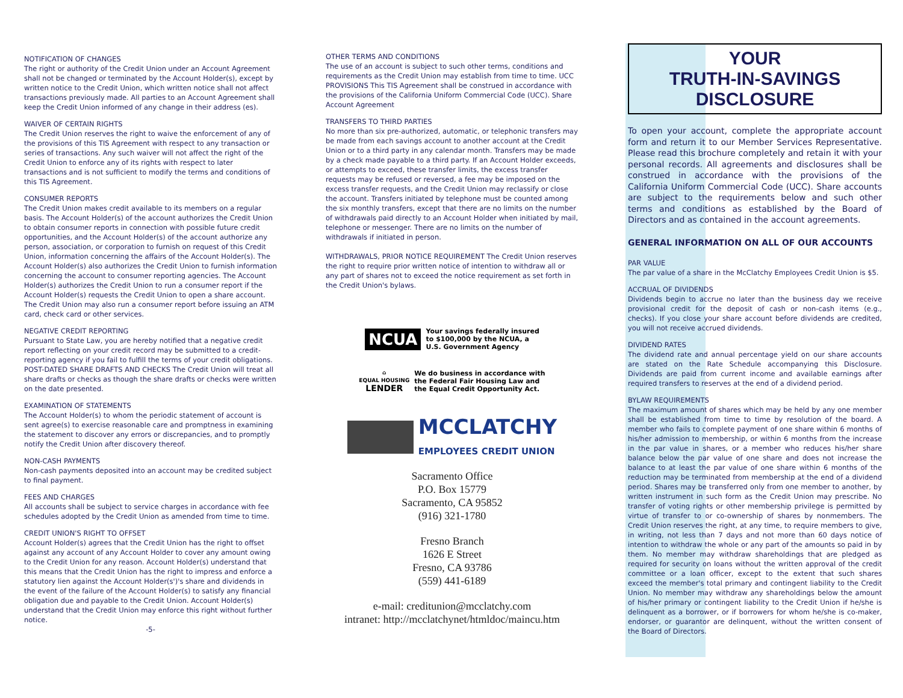NOTIFICATION OF CHANGES
The right or authority of the Credit Union under an Account Agreement shall not be changed or terminated by the Account Holder(s), except by written notice to the Credit Union, which written notice shall not affect transactions previously made. All parties to an Account Agreement shall keep the Credit Union informed of any change in their address (es).
WAIVER OF CERTAIN RIGHTS
The Credit Union reserves the right to waive the enforcement of any of the provisions of this TIS Agreement with respect to any transaction or series of transactions. Any such waiver will not affect the right of the Credit Union to enforce any of its rights with respect to later transactions and is not sufficient to modify the terms and conditions of this TIS Agreement.
CONSUMER REPORTS
The Credit Union makes credit available to its members on a regular basis. The Account Holder(s) of the account authorizes the Credit Union to obtain consumer reports in connection with possible future credit opportunities, and the Account Holder(s) of the account authorize any person, association, or corporation to furnish on request of this Credit Union, information concerning the affairs of the Account Holder(s). The Account Holder(s) also authorizes the Credit Union to furnish information concerning the account to consumer reporting agencies. The Account Holder(s) authorizes the Credit Union to run a consumer report if the Account Holder(s) requests the Credit Union to open a share account. The Credit Union may also run a consumer report before issuing an ATM card, check card or other services.
NEGATIVE CREDIT REPORTING
Pursuant to State Law, you are hereby notified that a negative credit report reflecting on your credit record may be submitted to a credit-reporting agency if you fail to fulfill the terms of your credit obligations.
POST-DATED SHARE DRAFTS AND CHECKS The Credit Union will treat all share drafts or checks as though the share drafts or checks were written on the date presented.
EXAMINATION OF STATEMENTS
The Account Holder(s) to whom the periodic statement of account is sent agree(s) to exercise reasonable care and promptness in examining the statement to discover any errors or discrepancies, and to promptly notify the Credit Union after discovery thereof.
NON-CASH PAYMENTS
Non-cash payments deposited into an account may be credited subject to final payment.
FEES AND CHARGES
All accounts shall be subject to service charges in accordance with fee schedules adopted by the Credit Union as amended from time to time.
CREDIT UNION'S RIGHT TO OFFSET
Account Holder(s) agrees that the Credit Union has the right to offset against any account of any Account Holder to cover any amount owing to the Credit Union for any reason. Account Holder(s) understand that this means that the Credit Union has the right to impress and enforce a statutory lien against the Account Holder(s')'s share and dividends in the event of the failure of the Account Holder(s) to satisfy any financial obligation due and payable to the Credit Union. Account Holder(s) understand that the Credit Union may enforce this right without further notice.
-5-
OTHER TERMS AND CONDITIONS
The use of an account is subject to such other terms, conditions and requirements as the Credit Union may establish from time to time. UCC PROVISIONS This TIS Agreement shall be construed in accordance with the provisions of the California Uniform Commercial Code (UCC). Share Account Agreement
TRANSFERS TO THIRD PARTIES
No more than six pre-authorized, automatic, or telephonic transfers may be made from each savings account to another account at the Credit Union or to a third party in any calendar month. Transfers may be made by a check made payable to a third party. If an Account Holder exceeds, or attempts to exceed, these transfer limits, the excess transfer requests may be refused or reversed, a fee may be imposed on the excess transfer requests, and the Credit Union may reclassify or close the account. Transfers initiated by telephone must be counted among the six monthly transfers, except that there are no limits on the number of withdrawals paid directly to an Account Holder when initiated by mail, telephone or messenger. There are no limits on the number of withdrawals if initiated in person.
WITHDRAWALS, PRIOR NOTICE REQUIREMENT The Credit Union reserves the right to require prior written notice of intention to withdraw all or any part of shares not to exceed the notice requirement as set forth in the Credit Union's bylaws.
NCUA Your savings federally insured
to $100,000 by the NCUA, a
U.S. Government Agency
⌂
EQUAL HOUSING
LENDER We do business in accordance with
the Federal Fair Housing Law and
the Equal Credit Opportunity Act.
MCCLATCHY
EMPLOYEES CREDIT UNION
Sacramento Office
P.O. Box 15779
Sacramento, CA 95852
(916) 321-1780
Fresno Branch
1626 E Street
Fresno, CA 93786
(559) 441-6189
e-mail: creditunion@mcclatchy.com
intranet: http://mcclatchynet/htmldoc/maincu.htm
YOUR
TRUTH-IN-SAVINGS
DISCLOSURE
To open your account, complete the appropriate account form and return it to our Member Services Representative. Please read this brochure completely and retain it with your personal records. All agreements and disclosures shall be construed in accordance with the provisions of the California Uniform Commercial Code (UCC). Share accounts are subject to the requirements below and such other terms and conditions as established by the Board of Directors and as contained in the account agreements.
GENERAL INFORMATION ON ALL OF OUR ACCOUNTS
PAR VALUE
The par value of a share in the McClatchy Employees Credit Union is $5.
ACCRUAL OF DIVIDENDS
Dividends begin to accrue no later than the business day we receive provisional credit for the deposit of cash or non-cash items (e.g., checks). If you close your share account before dividends are credited, you will not receive accrued dividends.
DIVIDEND RATES
The dividend rate and annual percentage yield on our share accounts are stated on the Rate Schedule accompanying this Disclosure. Dividends are paid from current income and available earnings after required transfers to reserves at the end of a dividend period.
BYLAW REQUIREMENTS
The maximum amount of shares which may be held by any one member shall be established from time to time by resolution of the board. A member who fails to complete payment of one share within 6 months of his/her admission to membership, or within 6 months from the increase in the par value in shares, or a member who reduces his/her share balance below the par value of one share and does not increase the balance to at least the par value of one share within 6 months of the reduction may be terminated from membership at the end of a dividend period. Shares may be transferred only from one member to another, by written instrument in such form as the Credit Union may prescribe. No transfer of voting rights or other membership privilege is permitted by virtue of transfer to or co-ownership of shares by nonmembers. The Credit Union reserves the right, at any time, to require members to give, in writing, not less than 7 days and not more than 60 days notice of intention to withdraw the whole or any part of the amounts so paid in by them. No member may withdraw shareholdings that are pledged as required for security on loans without the written approval of the credit committee or a loan officer, except to the extent that such shares exceed the member's total primary and contingent liability to the Credit Union. No member may withdraw any shareholdings below the amount of his/her primary or contingent liability to the Credit Union if he/she is delinquent as a borrower, or if borrowers for whom he/she is co-maker, endorser, or guarantor are delinquent, without the written consent of the Board of Directors.